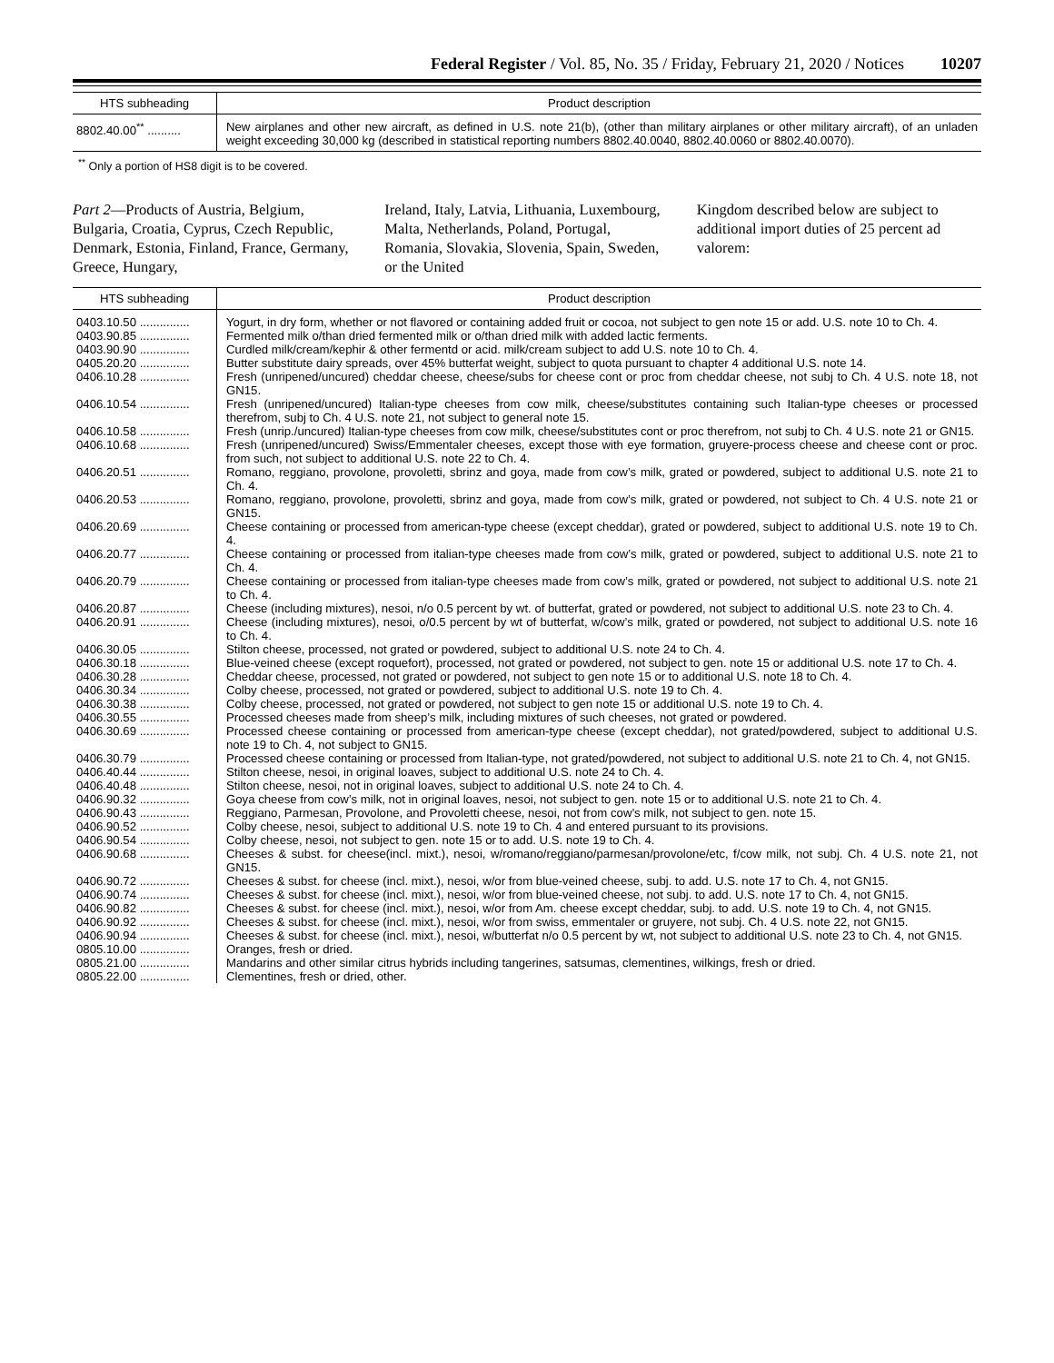Federal Register / Vol. 85, No. 35 / Friday, February 21, 2020 / Notices 10207
| HTS subheading | Product description |
| --- | --- |
| 8802.40.00<sup>**</sup> .......... | New airplanes and other new aircraft, as defined in U.S. note 21(b), (other than military airplanes or other military aircraft), of an unladen weight exceeding 30,000 kg (described in statistical reporting numbers 8802.40.0040, 8802.40.0060 or 8802.40.0070). |
<sup>**</sup> Only a portion of HS8 digit is to be covered.
Part 2—Products of Austria, Belgium, Bulgaria, Croatia, Cyprus, Czech Republic, Denmark, Estonia, Finland, France, Germany, Greece, Hungary,
Ireland, Italy, Latvia, Lithuania, Luxembourg, Malta, Netherlands, Poland, Portugal, Romania, Slovakia, Slovenia, Spain, Sweden, or the United
Kingdom described below are subject to additional import duties of 25 percent ad valorem:
| HTS subheading | Product description |
| --- | --- |
| 0403.10.50 ............... | Yogurt, in dry form, whether or not flavored or containing added fruit or cocoa, not subject to gen note 15 or add. U.S. note 10 to Ch. 4. |
| 0403.90.85 ............... | Fermented milk o/than dried fermented milk or o/than dried milk with added lactic ferments. |
| 0403.90.90 ............... | Curdled milk/cream/kephir & other fermentd or acid. milk/cream subject to add U.S. note 10 to Ch. 4. |
| 0405.20.20 ............... | Butter substitute dairy spreads, over 45% butterfat weight, subject to quota pursuant to chapter 4 additional U.S. note 14. |
| 0406.10.28 ............... | Fresh (unripened/uncured) cheddar cheese, cheese/subs for cheese cont or proc from cheddar cheese, not subj to Ch. 4 U.S. note 18, not GN15. |
| 0406.10.54 ............... | Fresh (unripened/uncured) Italian-type cheeses from cow milk, cheese/substitutes containing such Italian-type cheeses or processed therefrom, subj to Ch. 4 U.S. note 21, not subject to general note 15. |
| 0406.10.58 ............... | Fresh (unrip./uncured) Italian-type cheeses from cow milk, cheese/substitutes cont or proc therefrom, not subj to Ch. 4 U.S. note 21 or GN15. |
| 0406.10.68 ............... | Fresh (unripened/uncured) Swiss/Emmentaler cheeses, except those with eye formation, gruyere-process cheese and cheese cont or proc. from such, not subject to additional U.S. note 22 to Ch. 4. |
| 0406.20.51 ............... | Romano, reggiano, provolone, provoletti, sbrinz and goya, made from cow’s milk, grated or powdered, subject to additional U.S. note 21 to Ch. 4. |
| 0406.20.53 ............... | Romano, reggiano, provolone, provoletti, sbrinz and goya, made from cow’s milk, grated or powdered, not subject to Ch. 4 U.S. note 21 or GN15. |
| 0406.20.69 ............... | Cheese containing or processed from american-type cheese (except cheddar), grated or powdered, subject to additional U.S. note 19 to Ch. 4. |
| 0406.20.77 ............... | Cheese containing or processed from italian-type cheeses made from cow’s milk, grated or powdered, subject to additional U.S. note 21 to Ch. 4. |
| 0406.20.79 ............... | Cheese containing or processed from italian-type cheeses made from cow’s milk, grated or powdered, not subject to additional U.S. note 21 to Ch. 4. |
| 0406.20.87 ............... | Cheese (including mixtures), nesoi, n/o 0.5 percent by wt. of butterfat, grated or powdered, not subject to additional U.S. note 23 to Ch. 4. |
| 0406.20.91 ............... | Cheese (including mixtures), nesoi, o/0.5 percent by wt of butterfat, w/cow’s milk, grated or powdered, not subject to additional U.S. note 16 to Ch. 4. |
| 0406.30.05 ............... | Stilton cheese, processed, not grated or powdered, subject to additional U.S. note 24 to Ch. 4. |
| 0406.30.18 ............... | Blue-veined cheese (except roquefort), processed, not grated or powdered, not subject to gen. note 15 or additional U.S. note 17 to Ch. 4. |
| 0406.30.28 ............... | Cheddar cheese, processed, not grated or powdered, not subject to gen note 15 or to additional U.S. note 18 to Ch. 4. |
| 0406.30.34 ............... | Colby cheese, processed, not grated or powdered, subject to additional U.S. note 19 to Ch. 4. |
| 0406.30.38 ............... | Colby cheese, processed, not grated or powdered, not subject to gen note 15 or additional U.S. note 19 to Ch. 4. |
| 0406.30.55 ............... | Processed cheeses made from sheep’s milk, including mixtures of such cheeses, not grated or powdered. |
| 0406.30.69 ............... | Processed cheese containing or processed from american-type cheese (except cheddar), not grated/powdered, subject to additional U.S. note 19 to Ch. 4, not subject to GN15. |
| 0406.30.79 ............... | Processed cheese containing or processed from Italian-type, not grated/powdered, not subject to additional U.S. note 21 to Ch. 4, not GN15. |
| 0406.40.44 ............... | Stilton cheese, nesoi, in original loaves, subject to additional U.S. note 24 to Ch. 4. |
| 0406.40.48 ............... | Stilton cheese, nesoi, not in original loaves, subject to additional U.S. note 24 to Ch. 4. |
| 0406.90.32 ............... | Goya cheese from cow’s milk, not in original loaves, nesoi, not subject to gen. note 15 or to additional U.S. note 21 to Ch. 4. |
| 0406.90.43 ............... | Reggiano, Parmesan, Provolone, and Provoletti cheese, nesoi, not from cow’s milk, not subject to gen. note 15. |
| 0406.90.52 ............... | Colby cheese, nesoi, subject to additional U.S. note 19 to Ch. 4 and entered pursuant to its provisions. |
| 0406.90.54 ............... | Colby cheese, nesoi, not subject to gen. note 15 or to add. U.S. note 19 to Ch. 4. |
| 0406.90.68 ............... | Cheeses & subst. for cheese(incl. mixt.), nesoi, w/romano/reggiano/parmesan/provolone/etc, f/cow milk, not subj. Ch. 4 U.S. note 21, not GN15. |
| 0406.90.72 ............... | Cheeses & subst. for cheese (incl. mixt.), nesoi, w/or from blue-veined cheese, subj. to add. U.S. note 17 to Ch. 4, not GN15. |
| 0406.90.74 ............... | Cheeses & subst. for cheese (incl. mixt.), nesoi, w/or from blue-veined cheese, not subj. to add. U.S. note 17 to Ch. 4, not GN15. |
| 0406.90.82 ............... | Cheeses & subst. for cheese (incl. mixt.), nesoi, w/or from Am. cheese except cheddar, subj. to add. U.S. note 19 to Ch. 4, not GN15. |
| 0406.90.92 ............... | Cheeses & subst. for cheese (incl. mixt.), nesoi, w/or from swiss, emmentaler or gruyere, not subj. Ch. 4 U.S. note 22, not GN15. |
| 0406.90.94 ............... | Cheeses & subst. for cheese (incl. mixt.), nesoi, w/butterfat n/o 0.5 percent by wt, not subject to additional U.S. note 23 to Ch. 4, not GN15. |
| 0805.10.00 ............... | Oranges, fresh or dried. |
| 0805.21.00 ............... | Mandarins and other similar citrus hybrids including tangerines, satsumas, clementines, wilkings, fresh or dried. |
| 0805.22.00 ............... | Clementines, fresh or dried, other. |